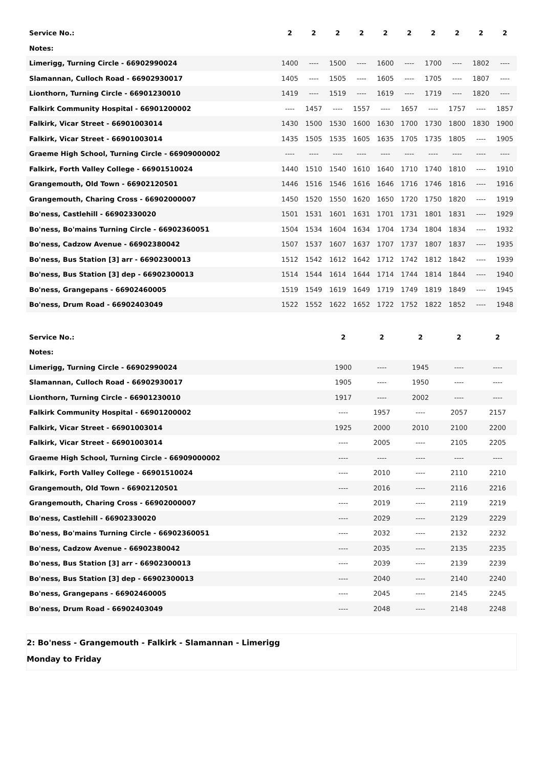| Service No.: | 2 | 2 | 2 | 2 | 2 | 2 | 2 | 2 | 2 | 2 |
| --- | --- | --- | --- | --- | --- | --- | --- | --- | --- | --- |
| Notes: | | | | | | | | | | |
| Limerigg, Turning Circle - 66902990024 | 1400 | ---- | 1500 | ---- | 1600 | ---- | 1700 | ---- | 1802 | ---- |
| Slamannan, Culloch Road - 66902930017 | 1405 | ---- | 1505 | ---- | 1605 | ---- | 1705 | ---- | 1807 | ---- |
| Lionthorn, Turning Circle - 66901230010 | 1419 | ---- | 1519 | ---- | 1619 | ---- | 1719 | ---- | 1820 | ---- |
| Falkirk Community Hospital - 66901200002 | ---- | 1457 | ---- | 1557 | ---- | 1657 | ---- | 1757 | ---- | 1857 |
| Falkirk, Vicar Street - 66901003014 | 1430 | 1500 | 1530 | 1600 | 1630 | 1700 | 1730 | 1800 | 1830 | 1900 |
| Falkirk, Vicar Street - 66901003014 | 1435 | 1505 | 1535 | 1605 | 1635 | 1705 | 1735 | 1805 | ---- | 1905 |
| Graeme High School, Turning Circle - 66909000002 | ---- | ---- | ---- | ---- | ---- | ---- | ---- | ---- | ---- | ---- |
| Falkirk, Forth Valley College - 66901510024 | 1440 | 1510 | 1540 | 1610 | 1640 | 1710 | 1740 | 1810 | ---- | 1910 |
| Grangemouth, Old Town - 66902120501 | 1446 | 1516 | 1546 | 1616 | 1646 | 1716 | 1746 | 1816 | ---- | 1916 |
| Grangemouth, Charing Cross - 66902000007 | 1450 | 1520 | 1550 | 1620 | 1650 | 1720 | 1750 | 1820 | ---- | 1919 |
| Bo'ness, Castlehill - 66902330020 | 1501 | 1531 | 1601 | 1631 | 1701 | 1731 | 1801 | 1831 | ---- | 1929 |
| Bo'ness, Bo'mains Turning Circle - 66902360051 | 1504 | 1534 | 1604 | 1634 | 1704 | 1734 | 1804 | 1834 | ---- | 1932 |
| Bo'ness, Cadzow Avenue - 66902380042 | 1507 | 1537 | 1607 | 1637 | 1707 | 1737 | 1807 | 1837 | ---- | 1935 |
| Bo'ness, Bus Station [3] arr - 66902300013 | 1512 | 1542 | 1612 | 1642 | 1712 | 1742 | 1812 | 1842 | ---- | 1939 |
| Bo'ness, Bus Station [3] dep - 66902300013 | 1514 | 1544 | 1614 | 1644 | 1714 | 1744 | 1814 | 1844 | ---- | 1940 |
| Bo'ness, Grangepans - 66902460005 | 1519 | 1549 | 1619 | 1649 | 1719 | 1749 | 1819 | 1849 | ---- | 1945 |
| Bo'ness, Drum Road - 66902403049 | 1522 | 1552 | 1622 | 1652 | 1722 | 1752 | 1822 | 1852 | ---- | 1948 |
| Service No.: | 2 | 2 | 2 | 2 | 2 |
| --- | --- | --- | --- | --- | --- |
| Notes: | | | | | |
| Limerigg, Turning Circle - 66902990024 | 1900 | ---- | 1945 | ---- | ---- |
| Slamannan, Culloch Road - 66902930017 | 1905 | ---- | 1950 | ---- | ---- |
| Lionthorn, Turning Circle - 66901230010 | 1917 | ---- | 2002 | ---- | ---- |
| Falkirk Community Hospital - 66901200002 | ---- | 1957 | ---- | 2057 | 2157 |
| Falkirk, Vicar Street - 66901003014 | 1925 | 2000 | 2010 | 2100 | 2200 |
| Falkirk, Vicar Street - 66901003014 | ---- | 2005 | ---- | 2105 | 2205 |
| Graeme High School, Turning Circle - 66909000002 | ---- | ---- | ---- | ---- | ---- |
| Falkirk, Forth Valley College - 66901510024 | ---- | 2010 | ---- | 2110 | 2210 |
| Grangemouth, Old Town - 66902120501 | ---- | 2016 | ---- | 2116 | 2216 |
| Grangemouth, Charing Cross - 66902000007 | ---- | 2019 | ---- | 2119 | 2219 |
| Bo'ness, Castlehill - 66902330020 | ---- | 2029 | ---- | 2129 | 2229 |
| Bo'ness, Bo'mains Turning Circle - 66902360051 | ---- | 2032 | ---- | 2132 | 2232 |
| Bo'ness, Cadzow Avenue - 66902380042 | ---- | 2035 | ---- | 2135 | 2235 |
| Bo'ness, Bus Station [3] arr - 66902300013 | ---- | 2039 | ---- | 2139 | 2239 |
| Bo'ness, Bus Station [3] dep - 66902300013 | ---- | 2040 | ---- | 2140 | 2240 |
| Bo'ness, Grangepans - 66902460005 | ---- | 2045 | ---- | 2145 | 2245 |
| Bo'ness, Drum Road - 66902403049 | ---- | 2048 | ---- | 2148 | 2248 |
2: Bo'ness - Grangemouth - Falkirk - Slamannan - Limerigg
Monday to Friday